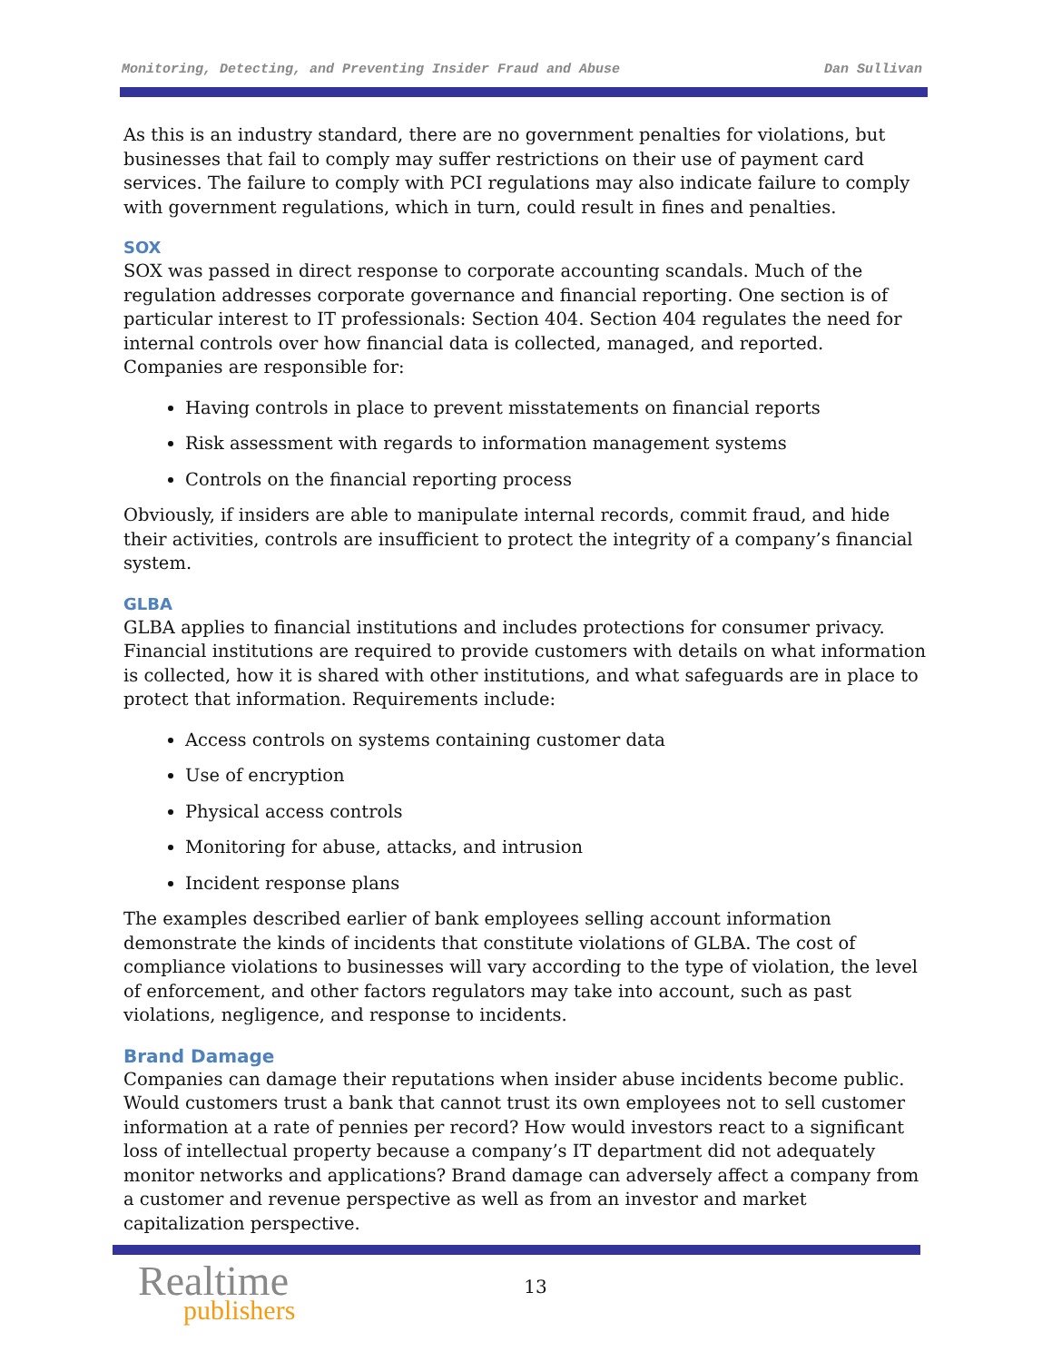Monitoring, Detecting, and Preventing Insider Fraud and Abuse Dan Sullivan
As this is an industry standard, there are no government penalties for violations, but businesses that fail to comply may suffer restrictions on their use of payment card services. The failure to comply with PCI regulations may also indicate failure to comply with government regulations, which in turn, could result in fines and penalties.
SOX
SOX was passed in direct response to corporate accounting scandals. Much of the regulation addresses corporate governance and financial reporting. One section is of particular interest to IT professionals: Section 404. Section 404 regulates the need for internal controls over how financial data is collected, managed, and reported. Companies are responsible for:
Having controls in place to prevent misstatements on financial reports
Risk assessment with regards to information management systems
Controls on the financial reporting process
Obviously, if insiders are able to manipulate internal records, commit fraud, and hide their activities, controls are insufficient to protect the integrity of a company’s financial system.
GLBA
GLBA applies to financial institutions and includes protections for consumer privacy. Financial institutions are required to provide customers with details on what information is collected, how it is shared with other institutions, and what safeguards are in place to protect that information. Requirements include:
Access controls on systems containing customer data
Use of encryption
Physical access controls
Monitoring for abuse, attacks, and intrusion
Incident response plans
The examples described earlier of bank employees selling account information demonstrate the kinds of incidents that constitute violations of GLBA. The cost of compliance violations to businesses will vary according to the type of violation, the level of enforcement, and other factors regulators may take into account, such as past violations, negligence, and response to incidents.
Brand Damage
Companies can damage their reputations when insider abuse incidents become public. Would customers trust a bank that cannot trust its own employees not to sell customer information at a rate of pennies per record? How would investors react to a significant loss of intellectual property because a company’s IT department did not adequately monitor networks and applications? Brand damage can adversely affect a company from a customer and revenue perspective as well as from an investor and market capitalization perspective.
Realtime
publishers
13